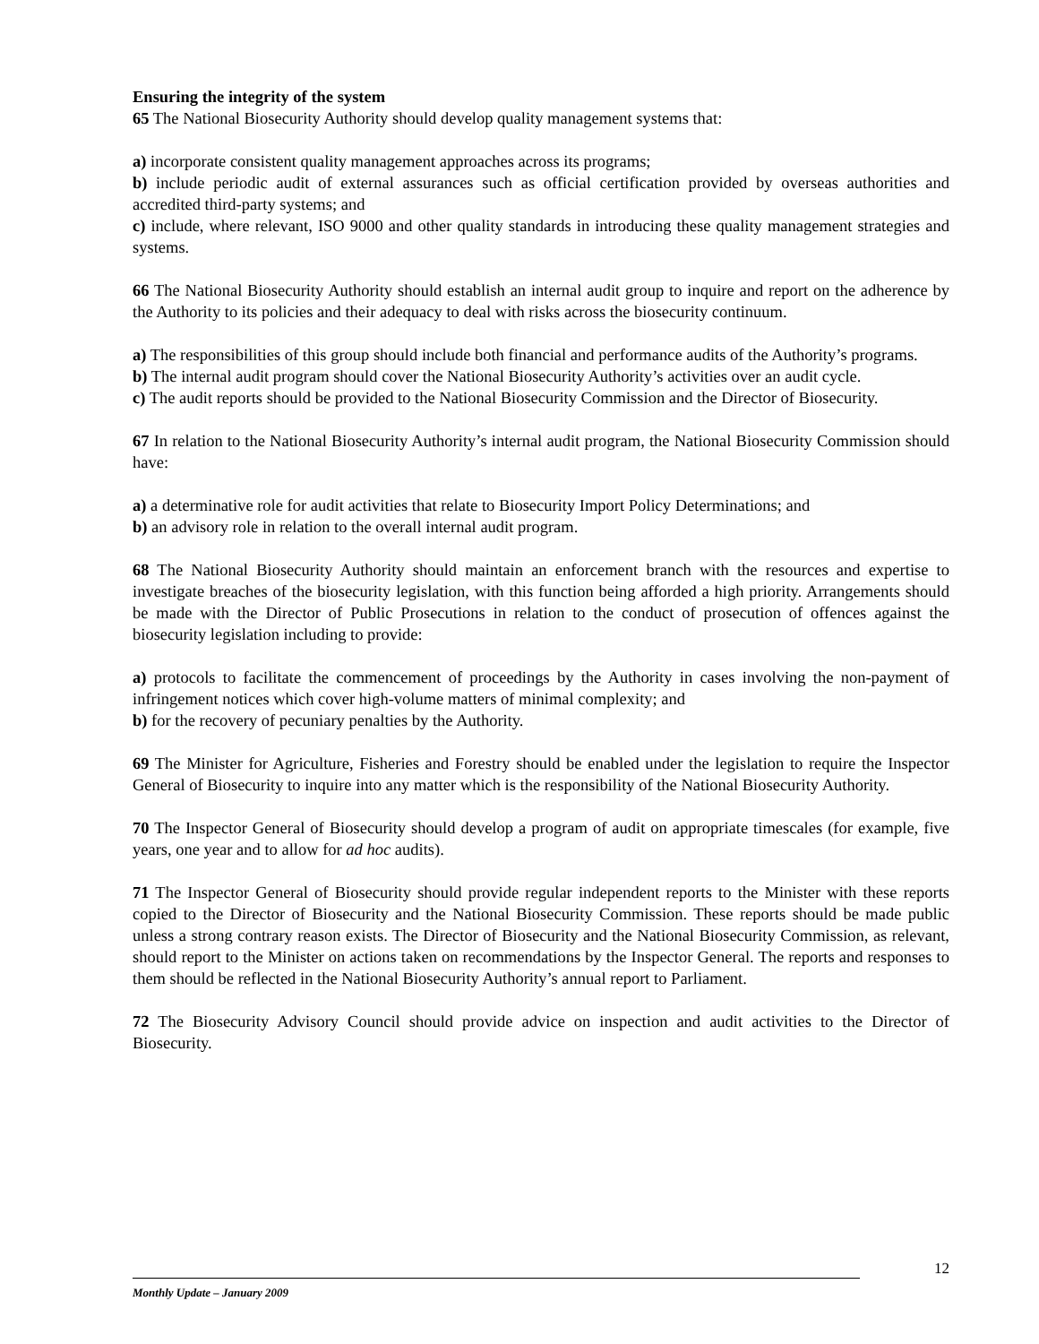Ensuring the integrity of the system
65 The National Biosecurity Authority should develop quality management systems that:
a) incorporate consistent quality management approaches across its programs;
b) include periodic audit of external assurances such as official certification provided by overseas authorities and accredited third-party systems; and
c) include, where relevant, ISO 9000 and other quality standards in introducing these quality management strategies and systems.
66 The National Biosecurity Authority should establish an internal audit group to inquire and report on the adherence by the Authority to its policies and their adequacy to deal with risks across the biosecurity continuum.
a) The responsibilities of this group should include both financial and performance audits of the Authority’s programs.
b) The internal audit program should cover the National Biosecurity Authority’s activities over an audit cycle.
c) The audit reports should be provided to the National Biosecurity Commission and the Director of Biosecurity.
67 In relation to the National Biosecurity Authority’s internal audit program, the National Biosecurity Commission should have:
a) a determinative role for audit activities that relate to Biosecurity Import Policy Determinations; and
b) an advisory role in relation to the overall internal audit program.
68 The National Biosecurity Authority should maintain an enforcement branch with the resources and expertise to investigate breaches of the biosecurity legislation, with this function being afforded a high priority. Arrangements should be made with the Director of Public Prosecutions in relation to the conduct of prosecution of offences against the biosecurity legislation including to provide:
a) protocols to facilitate the commencement of proceedings by the Authority in cases involving the non-payment of infringement notices which cover high-volume matters of minimal complexity; and
b) for the recovery of pecuniary penalties by the Authority.
69 The Minister for Agriculture, Fisheries and Forestry should be enabled under the legislation to require the Inspector General of Biosecurity to inquire into any matter which is the responsibility of the National Biosecurity Authority.
70 The Inspector General of Biosecurity should develop a program of audit on appropriate timescales (for example, five years, one year and to allow for ad hoc audits).
71 The Inspector General of Biosecurity should provide regular independent reports to the Minister with these reports copied to the Director of Biosecurity and the National Biosecurity Commission. These reports should be made public unless a strong contrary reason exists. The Director of Biosecurity and the National Biosecurity Commission, as relevant, should report to the Minister on actions taken on recommendations by the Inspector General. The reports and responses to them should be reflected in the National Biosecurity Authority’s annual report to Parliament.
72 The Biosecurity Advisory Council should provide advice on inspection and audit activities to the Director of Biosecurity.
12
Monthly Update – January 2009